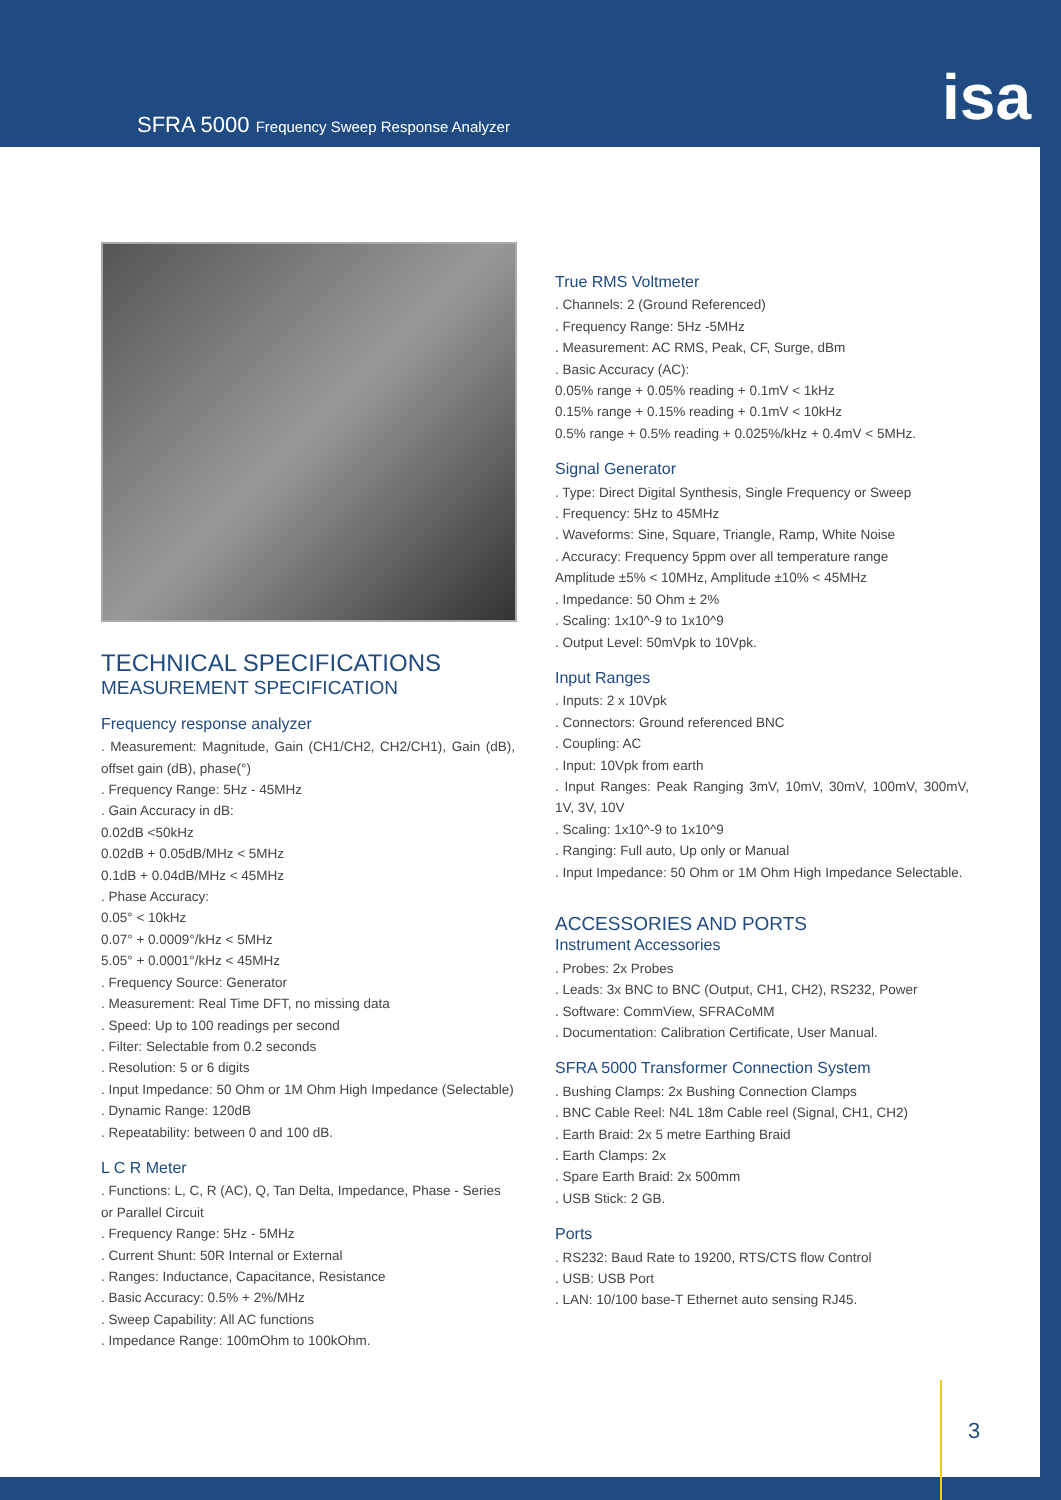SFRA 5000 Frequency Sweep Response Analyzer
isa
TECHNICAL SPECIFICATIONS
MEASUREMENT SPECIFICATION
Frequency response analyzer
. Measurement: Magnitude, Gain (CH1/CH2, CH2/CH1), Gain (dB), offset gain (dB), phase(°)
. Frequency Range: 5Hz - 45MHz
. Gain Accuracy in dB:
0.02dB <50kHz
0.02dB + 0.05dB/MHz < 5MHz
0.1dB + 0.04dB/MHz < 45MHz
. Phase Accuracy:
0.05° < 10kHz
0.07° + 0.0009°/kHz < 5MHz
5.05° + 0.0001°/kHz < 45MHz
. Frequency Source: Generator
. Measurement: Real Time DFT, no missing data
. Speed: Up to 100 readings per second
. Filter: Selectable from 0.2 seconds
. Resolution: 5 or 6 digits
. Input Impedance: 50 Ohm or 1M Ohm High Impedance (Selectable)
. Dynamic Range: 120dB
. Repeatability: between 0 and 100 dB.
L C R Meter
. Functions: L, C, R (AC), Q, Tan Delta, Impedance, Phase - Series or Parallel Circuit
. Frequency Range: 5Hz - 5MHz
. Current Shunt: 50R Internal or External
. Ranges: Inductance, Capacitance, Resistance
. Basic Accuracy: 0.5% + 2%/MHz
. Sweep Capability: All AC functions
. Impedance Range: 100mOhm to 100kOhm.
True RMS Voltmeter
. Channels: 2 (Ground Referenced)
. Frequency Range: 5Hz -5MHz
. Measurement: AC RMS, Peak, CF, Surge, dBm
. Basic Accuracy (AC):
0.05% range + 0.05% reading + 0.1mV < 1kHz
0.15% range + 0.15% reading + 0.1mV < 10kHz
0.5% range + 0.5% reading + 0.025%/kHz + 0.4mV < 5MHz.
Signal Generator
. Type: Direct Digital Synthesis, Single Frequency or Sweep
. Frequency: 5Hz to 45MHz
. Waveforms: Sine, Square, Triangle, Ramp, White Noise
. Accuracy: Frequency 5ppm over all temperature range
Amplitude ±5% < 10MHz, Amplitude ±10% < 45MHz
. Impedance: 50 Ohm ± 2%
. Scaling: 1x10^-9 to 1x10^9
. Output Level: 50mVpk to 10Vpk.
Input Ranges
. Inputs: 2 x 10Vpk
. Connectors: Ground referenced BNC
. Coupling: AC
. Input: 10Vpk from earth
. Input Ranges: Peak Ranging 3mV, 10mV, 30mV, 100mV, 300mV, 1V, 3V, 10V
. Scaling: 1x10^-9 to 1x10^9
. Ranging: Full auto, Up only or Manual
. Input Impedance: 50 Ohm or 1M Ohm High Impedance Selectable.
ACCESSORIES AND PORTS
Instrument Accessories
. Probes: 2x Probes
. Leads: 3x BNC to BNC (Output, CH1, CH2), RS232, Power
. Software: CommView, SFRACoMM
. Documentation: Calibration Certificate, User Manual.
SFRA 5000 Transformer Connection System
. Bushing Clamps: 2x Bushing Connection Clamps
. BNC Cable Reel: N4L 18m Cable reel (Signal, CH1, CH2)
. Earth Braid: 2x 5 metre Earthing Braid
. Earth Clamps: 2x
. Spare Earth Braid: 2x 500mm
. USB Stick: 2 GB.
Ports
. RS232: Baud Rate to 19200, RTS/CTS flow Control
. USB: USB Port
. LAN: 10/100 base-T Ethernet auto sensing RJ45.
3